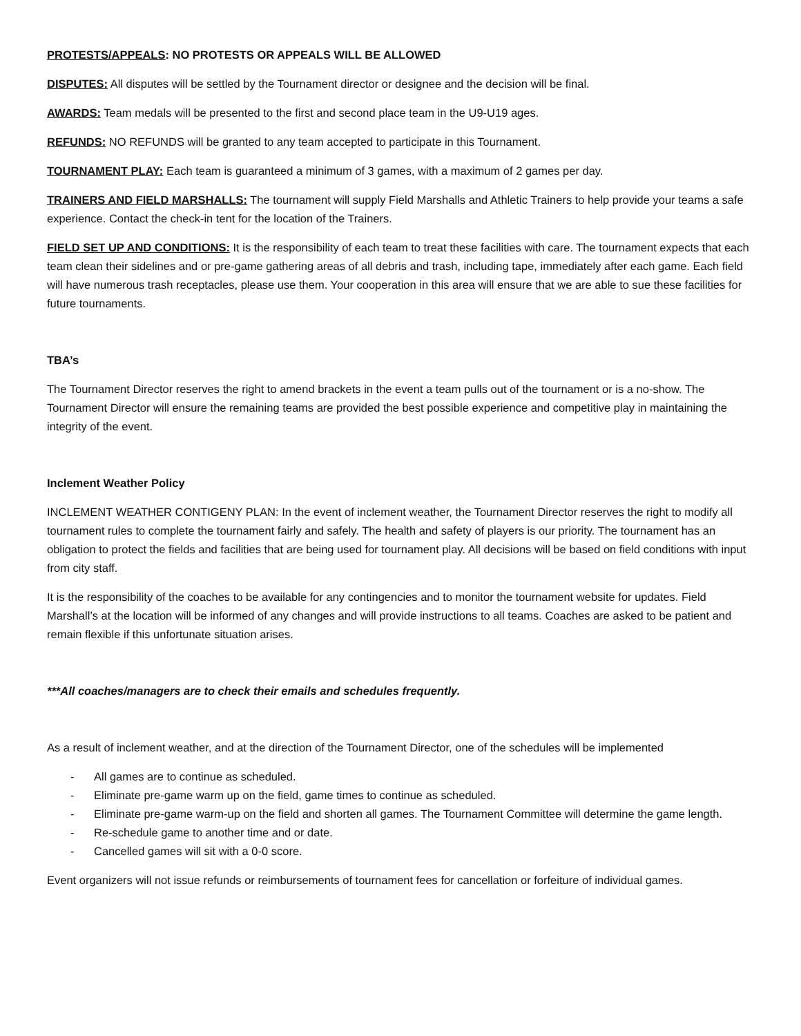PROTESTS/APPEALS: NO PROTESTS OR APPEALS WILL BE ALLOWED
DISPUTES: All disputes will be settled by the Tournament director or designee and the decision will be final.
AWARDS: Team medals will be presented to the first and second place team in the U9-U19 ages.
REFUNDS: NO REFUNDS will be granted to any team accepted to participate in this Tournament.
TOURNAMENT PLAY: Each team is guaranteed a minimum of 3 games, with a maximum of 2 games per day.
TRAINERS AND FIELD MARSHALLS: The tournament will supply Field Marshalls and Athletic Trainers to help provide your teams a safe experience. Contact the check-in tent for the location of the Trainers.
FIELD SET UP AND CONDITIONS: It is the responsibility of each team to treat these facilities with care. The tournament expects that each team clean their sidelines and or pre-game gathering areas of all debris and trash, including tape, immediately after each game. Each field will have numerous trash receptacles, please use them. Your cooperation in this area will ensure that we are able to sue these facilities for future tournaments.
TBA’s
The Tournament Director reserves the right to amend brackets in the event a team pulls out of the tournament or is a no-show. The Tournament Director will ensure the remaining teams are provided the best possible experience and competitive play in maintaining the integrity of the event.
Inclement Weather Policy
INCLEMENT WEATHER CONTIGENY PLAN: In the event of inclement weather, the Tournament Director reserves the right to modify all tournament rules to complete the tournament fairly and safely. The health and safety of players is our priority. The tournament has an obligation to protect the fields and facilities that are being used for tournament play. All decisions will be based on field conditions with input from city staff.
It is the responsibility of the coaches to be available for any contingencies and to monitor the tournament website for updates. Field Marshall’s at the location will be informed of any changes and will provide instructions to all teams. Coaches are asked to be patient and remain flexible if this unfortunate situation arises.
***All coaches/managers are to check their emails and schedules frequently.
As a result of inclement weather, and at the direction of the Tournament Director, one of the schedules will be implemented
- All games are to continue as scheduled.
- Eliminate pre-game warm up on the field, game times to continue as scheduled.
- Eliminate pre-game warm-up on the field and shorten all games. The Tournament Committee will determine the game length.
- Re-schedule game to another time and or date.
- Cancelled games will sit with a 0-0 score.
Event organizers will not issue refunds or reimbursements of tournament fees for cancellation or forfeiture of individual games.